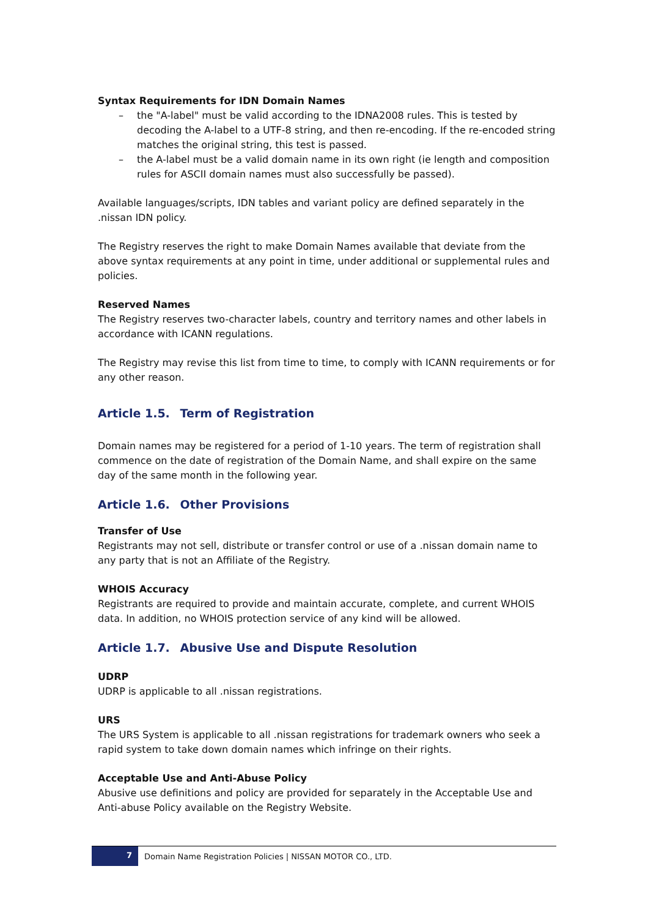Syntax Requirements for IDN Domain Names
– the "A-label" must be valid according to the IDNA2008 rules. This is tested by decoding the A-label to a UTF-8 string, and then re-encoding. If the re-encoded string matches the original string, this test is passed.
– the A-label must be a valid domain name in its own right (ie length and composition rules for ASCII domain names must also successfully be passed).
Available languages/scripts, IDN tables and variant policy are defined separately in the .nissan IDN policy.
The Registry reserves the right to make Domain Names available that deviate from the above syntax requirements at any point in time, under additional or supplemental rules and policies.
Reserved Names
The Registry reserves two-character labels, country and territory names and other labels in accordance with ICANN regulations.
The Registry may revise this list from time to time, to comply with ICANN requirements or for any other reason.
Article 1.5. Term of Registration
Domain names may be registered for a period of 1-10 years. The term of registration shall commence on the date of registration of the Domain Name, and shall expire on the same day of the same month in the following year.
Article 1.6. Other Provisions
Transfer of Use
Registrants may not sell, distribute or transfer control or use of a .nissan domain name to any party that is not an Affiliate of the Registry.
WHOIS Accuracy
Registrants are required to provide and maintain accurate, complete, and current WHOIS data. In addition, no WHOIS protection service of any kind will be allowed.
Article 1.7. Abusive Use and Dispute Resolution
UDRP
UDRP is applicable to all .nissan registrations.
URS
The URS System is applicable to all .nissan registrations for trademark owners who seek a rapid system to take down domain names which infringe on their rights.
Acceptable Use and Anti-Abuse Policy
Abusive use definitions and policy are provided for separately in the Acceptable Use and Anti-abuse Policy available on the Registry Website.
7
Domain Name Registration Policies | NISSAN MOTOR CO., LTD.